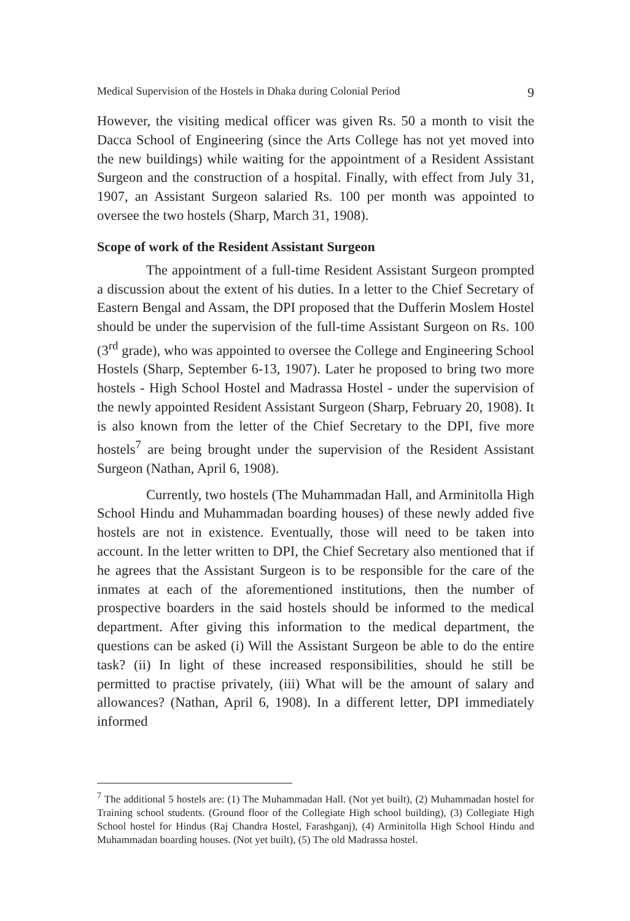Medical Supervision of the Hostels in Dhaka during Colonial Period 9
However, the visiting medical officer was given Rs. 50 a month to visit the Dacca School of Engineering (since the Arts College has not yet moved into the new buildings) while waiting for the appointment of a Resident Assistant Surgeon and the construction of a hospital. Finally, with effect from July 31, 1907, an Assistant Surgeon salaried Rs. 100 per month was appointed to oversee the two hostels (Sharp, March 31, 1908).
Scope of work of the Resident Assistant Surgeon
The appointment of a full-time Resident Assistant Surgeon prompted a discussion about the extent of his duties. In a letter to the Chief Secretary of Eastern Bengal and Assam, the DPI proposed that the Dufferin Moslem Hostel should be under the supervision of the full-time Assistant Surgeon on Rs. 100 (3<sup>rd</sup> grade), who was appointed to oversee the College and Engineering School Hostels (Sharp, September 6-13, 1907). Later he proposed to bring two more hostels - High School Hostel and Madrassa Hostel - under the supervision of the newly appointed Resident Assistant Surgeon (Sharp, February 20, 1908). It is also known from the letter of the Chief Secretary to the DPI, five more hostels<sup>7</sup> are being brought under the supervision of the Resident Assistant Surgeon (Nathan, April 6, 1908).
Currently, two hostels (The Muhammadan Hall, and Arminitolla High School Hindu and Muhammadan boarding houses) of these newly added five hostels are not in existence. Eventually, those will need to be taken into account. In the letter written to DPI, the Chief Secretary also mentioned that if he agrees that the Assistant Surgeon is to be responsible for the care of the inmates at each of the aforementioned institutions, then the number of prospective boarders in the said hostels should be informed to the medical department. After giving this information to the medical department, the questions can be asked (i) Will the Assistant Surgeon be able to do the entire task? (ii) In light of these increased responsibilities, should he still be permitted to practise privately, (iii) What will be the amount of salary and allowances? (Nathan, April 6, 1908). In a different letter, DPI immediately informed
<sup>7</sup> The additional 5 hostels are: (1) The Muhammadan Hall. (Not yet built), (2) Muhammadan hostel for Training school students. (Ground floor of the Collegiate High school building), (3) Collegiate High School hostel for Hindus (Raj Chandra Hostel, Farashganj), (4) Arminitolla High School Hindu and Muhammadan boarding houses. (Not yet built), (5) The old Madrassa hostel.